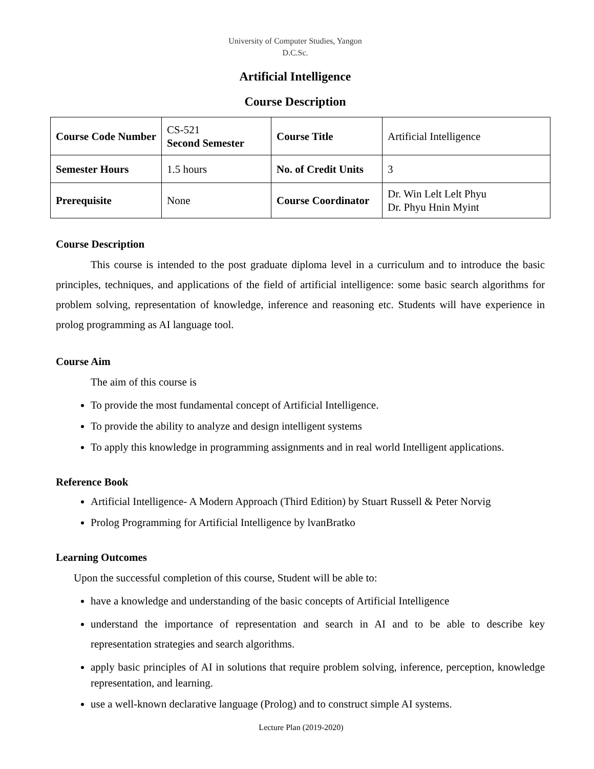University of Computer Studies, Yangon
D.C.Sc.
Artificial Intelligence
Course Description
| Course Code Number | CS-521 Second Semester | Course Title | Artificial Intelligence |
| Semester Hours | 1.5 hours | No. of Credit Units | 3 |
| Prerequisite | None | Course Coordinator | Dr. Win Lelt Lelt Phyu Dr. Phyu Hnin Myint |
Course Description
This course is intended to the post graduate diploma level in a curriculum and to introduce the basic principles, techniques, and applications of the field of artificial intelligence: some basic search algorithms for problem solving, representation of knowledge, inference and reasoning etc. Students will have experience in prolog programming as AI language tool.
Course Aim
The aim of this course is
To provide the most fundamental concept of Artificial Intelligence.
To provide the ability to analyze and design intelligent systems
To apply this knowledge in programming assignments and in real world Intelligent applications.
Reference Book
Artificial Intelligence- A Modern Approach (Third Edition) by Stuart Russell & Peter Norvig
Prolog Programming for Artificial Intelligence by lvanBratko
Learning Outcomes
Upon the successful completion of this course, Student will be able to:
have a knowledge and understanding of the basic concepts of Artificial Intelligence
understand the importance of representation and search in AI and to be able to describe key representation strategies and search algorithms.
apply basic principles of AI in solutions that require problem solving, inference, perception, knowledge representation, and learning.
use a well-known declarative language (Prolog) and to construct simple AI systems.
Lecture Plan (2019-2020)